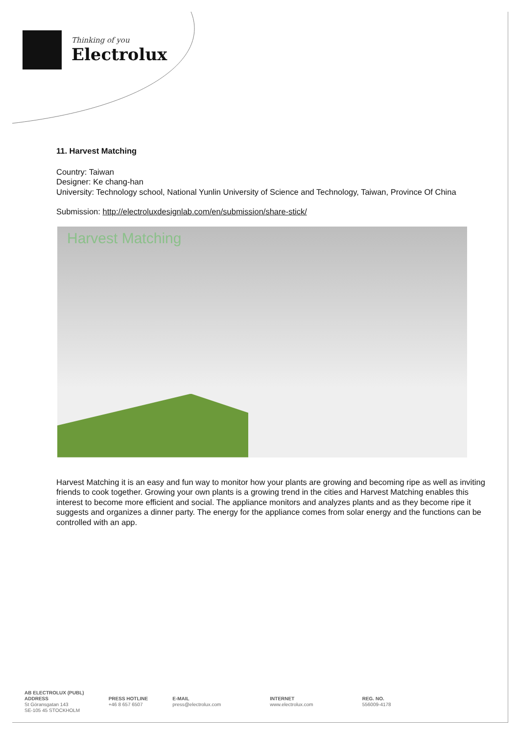Thinking of you
Electrolux
11. Harvest Matching
Country: Taiwan
Designer: Ke chang-han
University: Technology school, National Yunlin University of Science and Technology, Taiwan, Province Of China
Submission: http://electroluxdesignlab.com/en/submission/share-stick/
Harvest Matching
Harvest Matching it is an easy and fun way to monitor how your plants are growing and becoming ripe as well as inviting friends to cook together. Growing your own plants is a growing trend in the cities and Harvest Matching enables this interest to become more efficient and social. The appliance monitors and analyzes plants and as they become ripe it suggests and organizes a dinner party. The energy for the appliance comes from solar energy and the functions can be controlled with an app.
AB ELECTROLUX (PUBL)
ADDRESS
St Göransgatan 143
SE-105 45 STOCKHOLM
PRESS HOTLINE
+46 8 657 6507
E-MAIL
press@electrolux.com
INTERNET
www.electrolux.com
REG. NO.
556009-4178